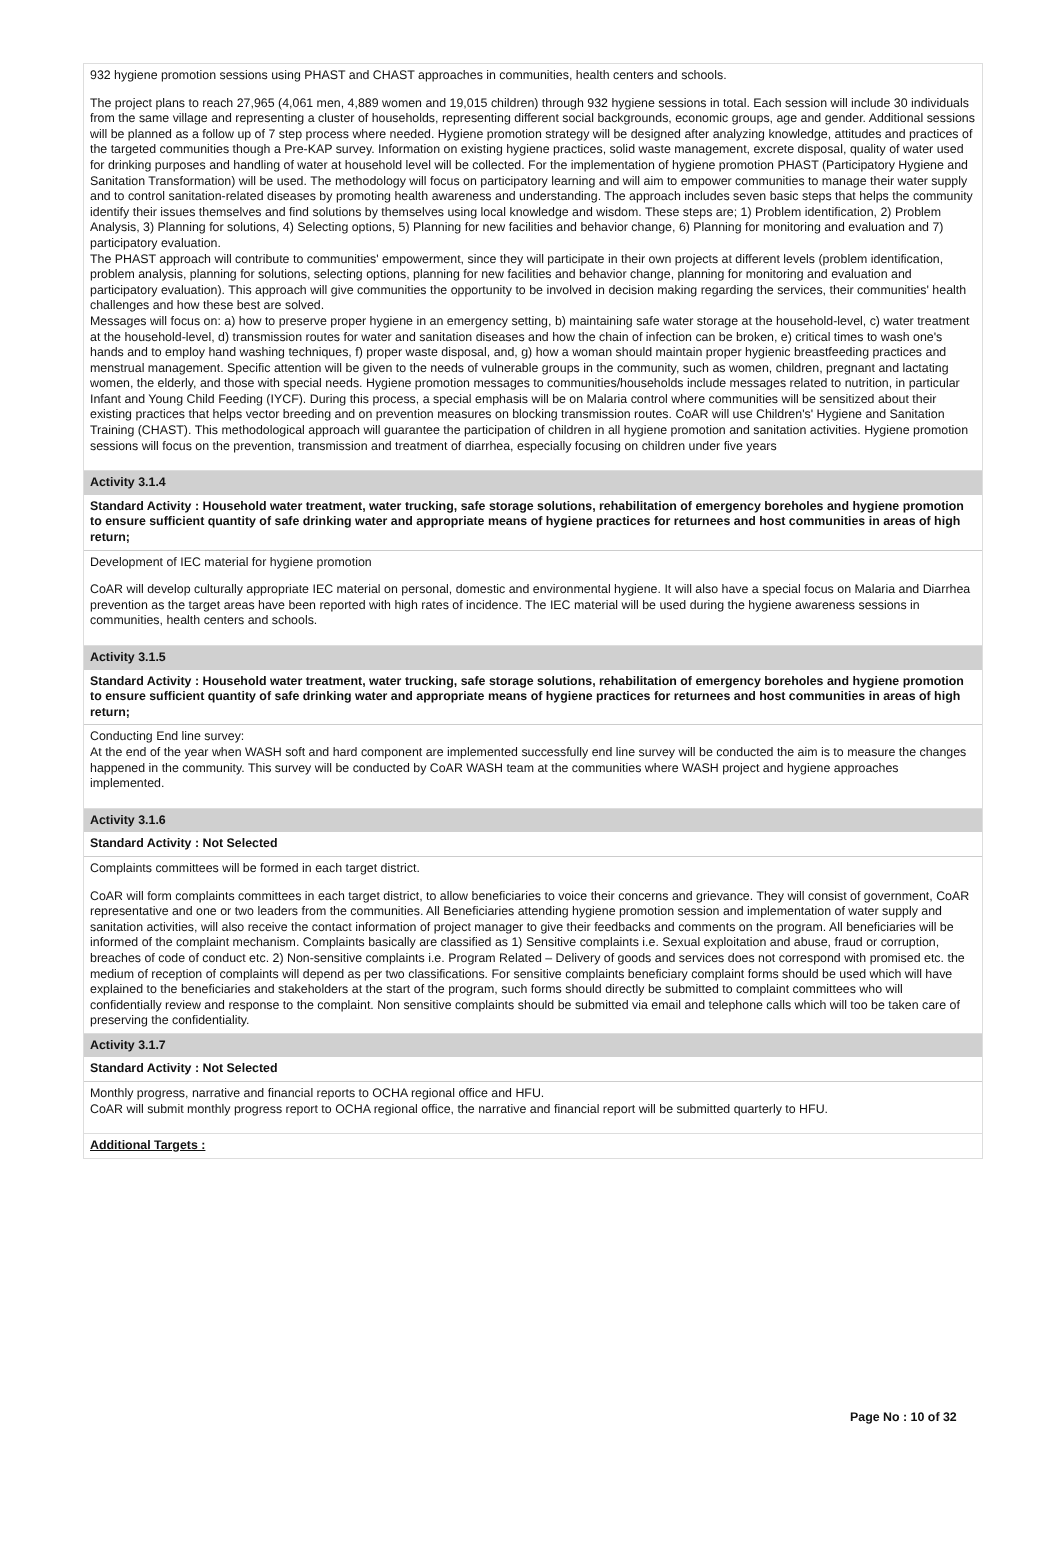932 hygiene promotion sessions using PHAST and CHAST approaches in communities, health centers and schools.
The project plans to reach 27,965 (4,061 men, 4,889 women and 19,015 children) through 932 hygiene sessions in total. Each session will include 30 individuals from the same village and representing a cluster of households, representing different social backgrounds, economic groups, age and gender. Additional sessions will be planned as a follow up of 7 step process where needed. Hygiene promotion strategy will be designed after analyzing knowledge, attitudes and practices of the targeted communities though a Pre-KAP survey. Information on existing hygiene practices, solid waste management, excrete disposal, quality of water used for drinking purposes and handling of water at household level will be collected. For the implementation of hygiene promotion PHAST (Participatory Hygiene and Sanitation Transformation) will be used. The methodology will focus on participatory learning and will aim to empower communities to manage their water supply and to control sanitation-related diseases by promoting health awareness and understanding. The approach includes seven basic steps that helps the community identify their issues themselves and find solutions by themselves using local knowledge and wisdom. These steps are; 1) Problem identification, 2) Problem Analysis, 3) Planning for solutions, 4) Selecting options, 5) Planning for new facilities and behavior change, 6) Planning for monitoring and evaluation and 7) participatory evaluation.
The PHAST approach will contribute to communities' empowerment, since they will participate in their own projects at different levels (problem identification, problem analysis, planning for solutions, selecting options, planning for new facilities and behavior change, planning for monitoring and evaluation and participatory evaluation). This approach will give communities the opportunity to be involved in decision making regarding the services, their communities' health challenges and how these best are solved.
Messages will focus on: a) how to preserve proper hygiene in an emergency setting, b) maintaining safe water storage at the household-level, c) water treatment at the household-level, d) transmission routes for water and sanitation diseases and how the chain of infection can be broken, e) critical times to wash one's hands and to employ hand washing techniques, f) proper waste disposal, and, g) how a woman should maintain proper hygienic breastfeeding practices and menstrual management. Specific attention will be given to the needs of vulnerable groups in the community, such as women, children, pregnant and lactating women, the elderly, and those with special needs. Hygiene promotion messages to communities/households include messages related to nutrition, in particular Infant and Young Child Feeding (IYCF). During this process, a special emphasis will be on Malaria control where communities will be sensitized about their existing practices that helps vector breeding and on prevention measures on blocking transmission routes. CoAR will use Children's' Hygiene and Sanitation Training (CHAST). This methodological approach will guarantee the participation of children in all hygiene promotion and sanitation activities. Hygiene promotion sessions will focus on the prevention, transmission and treatment of diarrhea, especially focusing on children under five years
Activity 3.1.4
Standard Activity : Household water treatment, water trucking, safe storage solutions, rehabilitation of emergency boreholes and hygiene promotion to ensure sufficient quantity of safe drinking water and appropriate means of hygiene practices for returnees and host communities in areas of high return;
Development of IEC material for hygiene promotion
CoAR will develop culturally appropriate IEC material on personal, domestic and environmental hygiene. It will also have a special focus on Malaria and Diarrhea prevention as the target areas have been reported with high rates of incidence. The IEC material will be used during the hygiene awareness sessions in communities, health centers and schools.
Activity 3.1.5
Standard Activity : Household water treatment, water trucking, safe storage solutions, rehabilitation of emergency boreholes and hygiene promotion to ensure sufficient quantity of safe drinking water and appropriate means of hygiene practices for returnees and host communities in areas of high return;
Conducting End line survey:
At the end of the year when WASH soft and hard component are implemented successfully end line survey will be conducted the aim is to measure the changes happened in the community. This survey will be conducted by CoAR WASH team at the communities where WASH project and hygiene approaches implemented.
Activity 3.1.6
Standard Activity : Not Selected
Complaints committees will be formed in each target district.
CoAR will form complaints committees in each target district, to allow beneficiaries to voice their concerns and grievance. They will consist of government, CoAR representative and one or two leaders from the communities. All Beneficiaries attending hygiene promotion session and implementation of water supply and sanitation activities, will also receive the contact information of project manager to give their feedbacks and comments on the program. All beneficiaries will be informed of the complaint mechanism. Complaints basically are classified as 1) Sensitive complaints i.e. Sexual exploitation and abuse, fraud or corruption, breaches of code of conduct etc. 2) Non-sensitive complaints i.e. Program Related – Delivery of goods and services does not correspond with promised etc. the medium of reception of complaints will depend as per two classifications. For sensitive complaints beneficiary complaint forms should be used which will have explained to the beneficiaries and stakeholders at the start of the program, such forms should directly be submitted to complaint committees who will confidentially review and response to the complaint. Non sensitive complaints should be submitted via email and telephone calls which will too be taken care of preserving the confidentiality.
Activity 3.1.7
Standard Activity : Not Selected
Monthly progress, narrative and financial reports to OCHA regional office and HFU.
CoAR will submit monthly progress report to OCHA regional office, the narrative and financial report will be submitted quarterly to HFU.
Additional Targets :
Page No : 10 of 32